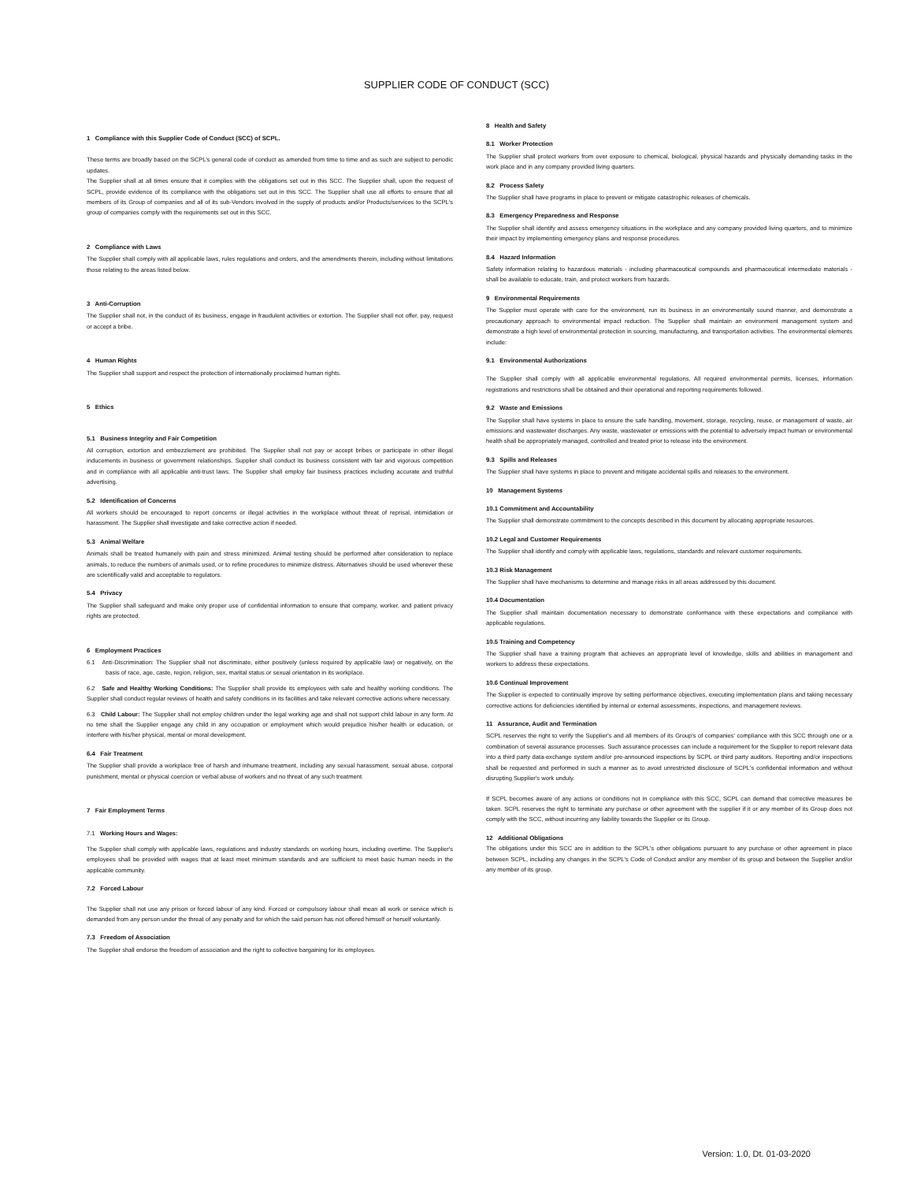SUPPLIER CODE OF CONDUCT (SCC)
1 Compliance with this Supplier Code of Conduct (SCC) of SCPL.
These terms are broadly based on the SCPL’s general code of conduct as amended from time to time and as such are subject to periodic updates.
The Supplier shall at all times ensure that it complies with the obligations set out in this SCC. The Supplier shall, upon the request of SCPL, provide evidence of its compliance with the obligations set out in this SCC. The Supplier shall use all efforts to ensure that all members of its Group of companies and all of its sub-Vendors involved in the supply of products and/or Products/services to the SCPL's group of companies comply with the requirements set out in this SCC.
2 Compliance with Laws
The Supplier shall comply with all applicable laws, rules regulations and orders, and the amendments therein, including without limitations those relating to the areas listed below.
3 Anti-Corruption
The Supplier shall not, in the conduct of its business, engage in fraudulent activities or extortion. The Supplier shall not offer, pay, request or accept a bribe.
4 Human Rights
The Supplier shall support and respect the protection of internationally proclaimed human rights.
5 Ethics
5.1 Business Integrity and Fair Competition
All corruption, extortion and embezzlement are prohibited. The Supplier shall not pay or accept bribes or participate in other illegal inducements in business or government relationships. Supplier shall conduct its business consistent with fair and vigorous competition and in compliance with all applicable anti-trust laws. The Supplier shall employ fair business practices including accurate and truthful advertising.
5.2 Identification of Concerns
All workers should be encouraged to report concerns or illegal activities in the workplace without threat of reprisal, intimidation or harassment. The Supplier shall investigate and take corrective action if needed.
5.3 Animal Welfare
Animals shall be treated humanely with pain and stress minimized. Animal testing should be performed after consideration to replace animals, to reduce the numbers of animals used, or to refine procedures to minimize distress. Alternatives should be used wherever these are scientifically valid and acceptable to regulators.
5.4 Privacy
The Supplier shall safeguard and make only proper use of confidential information to ensure that company, worker, and patient privacy rights are protected.
6 Employment Practices
6.1 Anti-Discrimination: The Supplier shall not discriminate, either positively (unless required by applicable law) or negatively, on the basis of race, age, caste, region, religion, sex, marital status or sexual orientation in its workplace.
6.2 Safe and Healthy Working Conditions: The Supplier shall provide its employees with safe and healthy working conditions. The Supplier shall conduct regular reviews of health and safety conditions in its facilities and take relevant corrective actions where necessary.
6.3 Child Labour: The Supplier shall not employ children under the legal working age and shall not support child labour in any form. At no time shall the Supplier engage any child in any occupation or employment which would prejudice his/her health or education, or interfere with his/her physical, mental or moral development.
6.4 Fair Treatment
The Supplier shall provide a workplace free of harsh and inhumane treatment, including any sexual harassment, sexual abuse, corporal punishment, mental or physical coercion or verbal abuse of workers and no threat of any such treatment.
7 Fair Employment Terms
7.1 Working Hours and Wages:
The Supplier shall comply with applicable laws, regulations and industry standards on working hours, including overtime. The Supplier's employees shall be provided with wages that at least meet minimum standards and are sufficient to meet basic human needs in the applicable community.
7.2 Forced Labour
The Supplier shall not use any prison or forced labour of any kind. Forced or compulsory labour shall mean all work or service which is demanded from any person under the threat of any penalty and for which the said person has not offered himself or herself voluntarily.
7.3 Freedom of Association
The Supplier shall endorse the freedom of association and the right to collective bargaining for its employees.
8 Health and Safety
8.1 Worker Protection
The Supplier shall protect workers from over exposure to chemical, biological, physical hazards and physically demanding tasks in the work place and in any company provided living quarters.
8.2 Process Safety
The Supplier shall have programs in place to prevent or mitigate catastrophic releases of chemicals.
8.3 Emergency Preparedness and Response
The Supplier shall identify and assess emergency situations in the workplace and any company provided living quarters, and to minimize their impact by implementing emergency plans and response procedures.
8.4 Hazard Information
Safety information relating to hazardous materials - including pharmaceutical compounds and pharmaceutical intermediate materials - shall be available to educate, train, and protect workers from hazards.
9 Environmental Requirements
The Supplier must operate with care for the environment, run its business in an environmentally sound manner, and demonstrate a precautionary approach to environmental impact reduction. The Supplier shall maintain an environment management system and demonstrate a high level of environmental protection in sourcing, manufacturing, and transportation activities. The environmental elements include:
9.1 Environmental Authorizations
The Supplier shall comply with all applicable environmental regulations. All required environmental permits, licenses, information registrations and restrictions shall be obtained and their operational and reporting requirements followed.
9.2 Waste and Emissions
The Supplier shall have systems in place to ensure the safe handling, movement, storage, recycling, reuse, or management of waste, air emissions and wastewater discharges. Any waste, wastewater or emissions with the potential to adversely impact human or environmental health shall be appropriately managed, controlled and treated prior to release into the environment.
9.3 Spills and Releases
The Supplier shall have systems in place to prevent and mitigate accidental spills and releases to the environment.
10 Management Systems
10.1 Commitment and Accountability
The Supplier shall demonstrate commitment to the concepts described in this document by allocating appropriate resources.
10.2 Legal and Customer Requirements
The Supplier shall identify and comply with applicable laws, regulations, standards and relevant customer requirements.
10.3 Risk Management
The Supplier shall have mechanisms to determine and manage risks in all areas addressed by this document.
10.4 Documentation
The Supplier shall maintain documentation necessary to demonstrate conformance with these expectations and compliance with applicable regulations.
10.5 Training and Competency
The Supplier shall have a training program that achieves an appropriate level of knowledge, skills and abilities in management and workers to address these expectations.
10.6 Continual Improvement
The Supplier is expected to continually improve by setting performance objectives, executing implementation plans and taking necessary corrective actions for deficiencies identified by internal or external assessments, inspections, and management reviews.
11 Assurance, Audit and Termination
SCPL reserves the right to verify the Supplier's and all members of its Group's of companies' compliance with this SCC through one or a combination of several assurance processes. Such assurance processes can include a requirement for the Supplier to report relevant data into a third party data-exchange system and/or pre-announced inspections by SCPL or third party auditors. Reporting and/or inspections shall be requested and performed in such a manner as to avoid unrestricted disclosure of SCPL's confidential information and without disrupting Supplier's work unduly.
If SCPL becomes aware of any actions or conditions not in compliance with this SCC, SCPL can demand that corrective measures be taken. SCPL reserves the right to terminate any purchase or other agreement with the supplier if it or any member of its Group does not comply with the SCC, without incurring any liability towards the Supplier or its Group.
12 Additional Obligations
The obligations under this SCC are in addition to the SCPL's other obligations pursuant to any purchase or other agreement in place between SCPL, including any changes in the SCPL's Code of Conduct and/or any member of its group and between the Supplier and/or any member of its group.
Version: 1.0, Dt. 01-03-2020